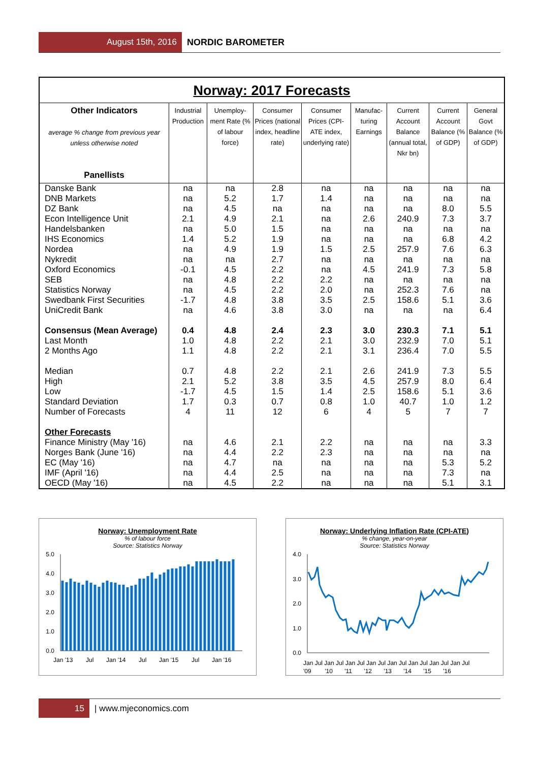August 15th, 2016 NORDIC BAROMETER
Norway: 2017 Forecasts
| Other Indicators average % change from previous year unless otherwise noted Panellists | Industrial Production | Unemploy-ment Rate (% of labour force) | Consumer Prices (national index, headline rate) | Consumer Prices (CPI-ATE index, underlying rate) | Manufac-turing Earnings | Current Account Balance (annual total, Nkr bn) | Current Account Balance (% of GDP) | General Govt Balance (% of GDP) |
| --- | --- | --- | --- | --- | --- | --- | --- | --- |
| Danske Bank | na | na | 2.8 | na | na | na | na | na |
| DNB Markets | na | 5.2 | 1.7 | 1.4 | na | na | na | na |
| DZ Bank | na | 4.5 | na | na | na | na | 8.0 | 5.5 |
| Econ Intelligence Unit | 2.1 | 4.9 | 2.1 | na | 2.6 | 240.9 | 7.3 | 3.7 |
| Handelsbanken | na | 5.0 | 1.5 | na | na | na | na | na |
| IHS Economics | 1.4 | 5.2 | 1.9 | na | na | na | 6.8 | 4.2 |
| Nordea | na | 4.9 | 1.9 | 1.5 | 2.5 | 257.9 | 7.6 | 6.3 |
| Nykredit | na | na | 2.7 | na | na | na | na | na |
| Oxford Economics | -0.1 | 4.5 | 2.2 | na | 4.5 | 241.9 | 7.3 | 5.8 |
| SEB | na | 4.8 | 2.2 | 2.2 | na | na | na | na |
| Statistics Norway | na | 4.5 | 2.2 | 2.0 | na | 252.3 | 7.6 | na |
| Swedbank First Securities | -1.7 | 4.8 | 3.8 | 3.5 | 2.5 | 158.6 | 5.1 | 3.6 |
| UniCredit Bank | na | 4.6 | 3.8 | 3.0 | na | na | na | 6.4 |
| Consensus (Mean Average) | 0.4 | 4.8 | 2.4 | 2.3 | 3.0 | 230.3 | 7.1 | 5.1 |
| Last Month | 1.0 | 4.8 | 2.2 | 2.1 | 3.0 | 232.9 | 7.0 | 5.1 |
| 2 Months Ago | 1.1 | 4.8 | 2.2 | 2.1 | 3.1 | 236.4 | 7.0 | 5.5 |
| Median | 0.7 | 4.8 | 2.2 | 2.1 | 2.6 | 241.9 | 7.3 | 5.5 |
| High | 2.1 | 5.2 | 3.8 | 3.5 | 4.5 | 257.9 | 8.0 | 6.4 |
| Low | -1.7 | 4.5 | 1.5 | 1.4 | 2.5 | 158.6 | 5.1 | 3.6 |
| Standard Deviation | 1.7 | 0.3 | 0.7 | 0.8 | 1.0 | 40.7 | 1.0 | 1.2 |
| Number of Forecasts | 4 | 11 | 12 | 6 | 4 | 5 | 7 | 7 |
| Other Forecasts | | | | | | | | |
| Finance Ministry (May '16) | na | 4.6 | 2.1 | 2.2 | na | na | na | 3.3 |
| Norges Bank (June '16) | na | 4.4 | 2.2 | 2.3 | na | na | na | na |
| EC (May '16) | na | 4.7 | na | na | na | na | 5.3 | 5.2 |
| IMF (April '16) | na | 4.4 | 2.5 | na | na | na | 7.3 | na |
| OECD (May '16) | na | 4.5 | 2.2 | na | na | na | 5.1 | 3.1 |
Norway: Unemployment Rate
% of labour force
Source: Statistics Norway
5.0
4.0
3.0
2.0
1.0
0.0
Jan '13
Jul
Jan '14
Jul
Jan '15
Jul
Jan '16
Norway: Underlying Inflation Rate (CPI-ATE)
% change, year-on-year
Source: Statistics Norway
4.0
3.0
2.0
1.0
0.0
Jan Jul Jan Jul Jan Jul Jan Jul Jan Jul Jan Jul Jan Jul Jan Jul
'09 '10 '11 '12 '13 '14 '15 '16
15 | www.mjeconomics.com